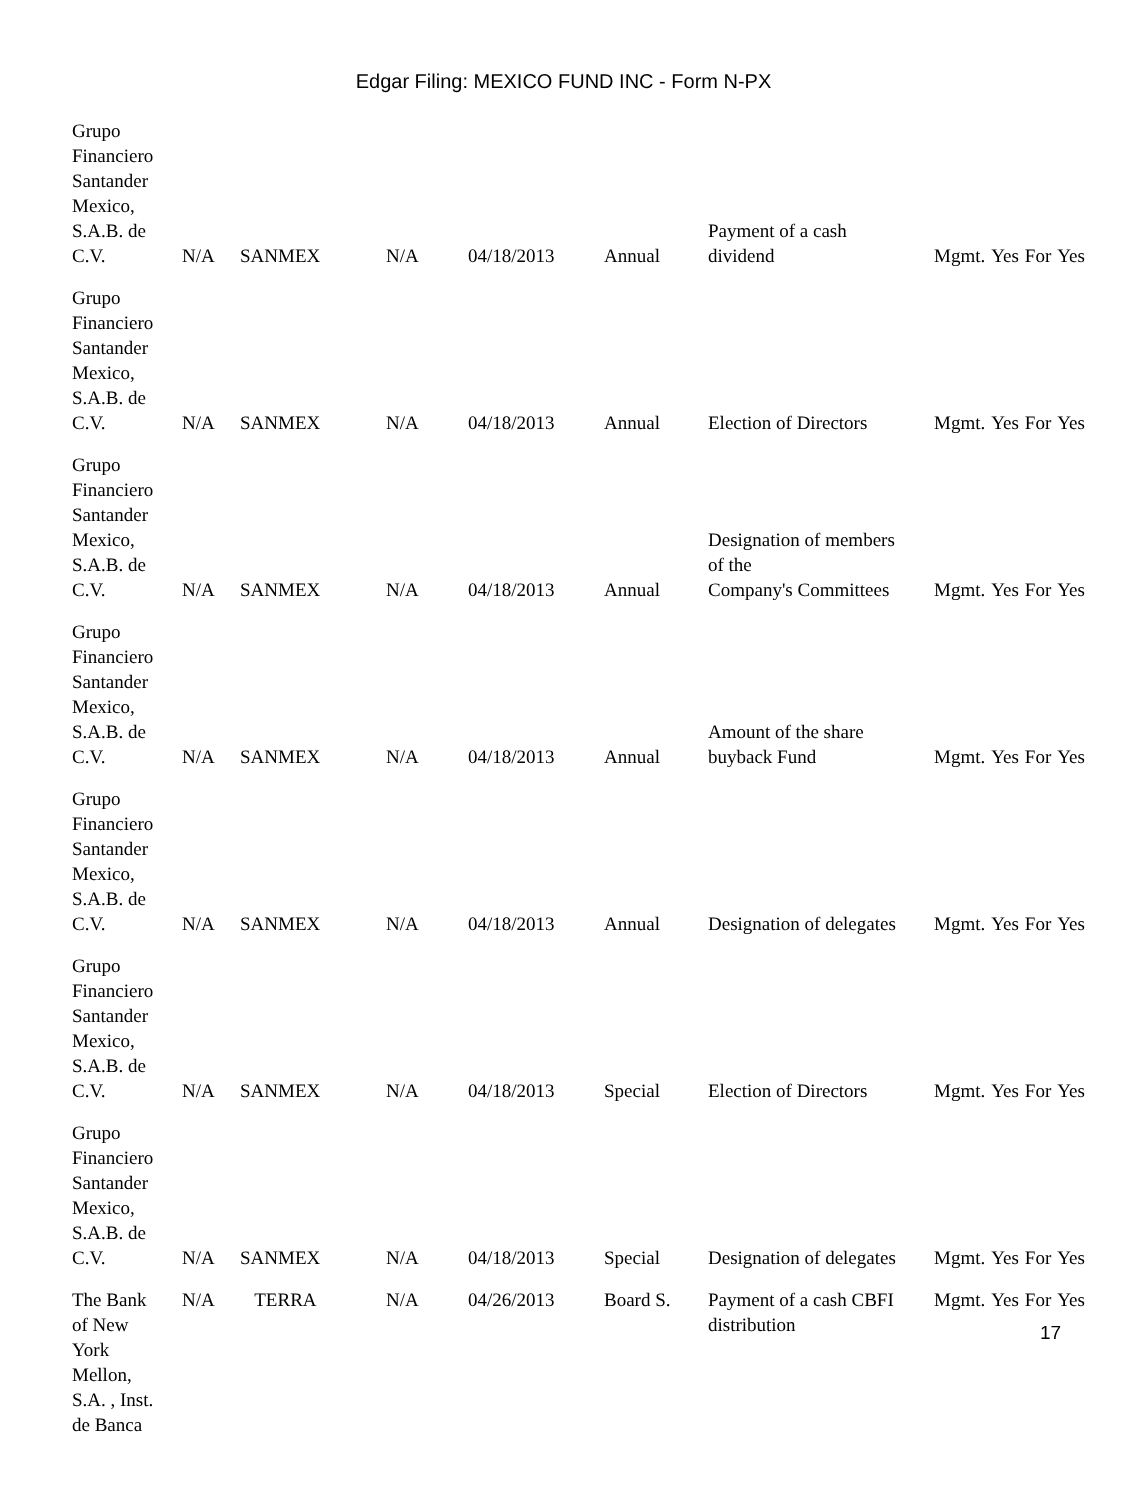Edgar Filing: MEXICO FUND INC - Form N-PX
| Grupo Financiero Santander Mexico, S.A.B. de C.V. | N/A | SANMEX | N/A | 04/18/2013 | Annual | Payment of a cash dividend | Mgmt. | Yes | For | Yes |
| Grupo Financiero Santander Mexico, S.A.B. de C.V. | N/A | SANMEX | N/A | 04/18/2013 | Annual | Election of Directors | Mgmt. | Yes | For | Yes |
| Grupo Financiero Santander Mexico, S.A.B. de C.V. | N/A | SANMEX | N/A | 04/18/2013 | Annual | Designation of members of the Company's Committees | Mgmt. | Yes | For | Yes |
| Grupo Financiero Santander Mexico, S.A.B. de C.V. | N/A | SANMEX | N/A | 04/18/2013 | Annual | Amount of the share buyback Fund | Mgmt. | Yes | For | Yes |
| Grupo Financiero Santander Mexico, S.A.B. de C.V. | N/A | SANMEX | N/A | 04/18/2013 | Annual | Designation of delegates | Mgmt. | Yes | For | Yes |
| Grupo Financiero Santander Mexico, S.A.B. de C.V. | N/A | SANMEX | N/A | 04/18/2013 | Special | Election of Directors | Mgmt. | Yes | For | Yes |
| Grupo Financiero Santander Mexico, S.A.B. de C.V. | N/A | SANMEX | N/A | 04/18/2013 | Special | Designation of delegates | Mgmt. | Yes | For | Yes |
| The Bank of New York Mellon, S.A. , Inst. de Banca | N/A | TERRA | N/A | 04/26/2013 | Board S. | Payment of a cash CBFI distribution | Mgmt. | Yes | For | Yes |
17